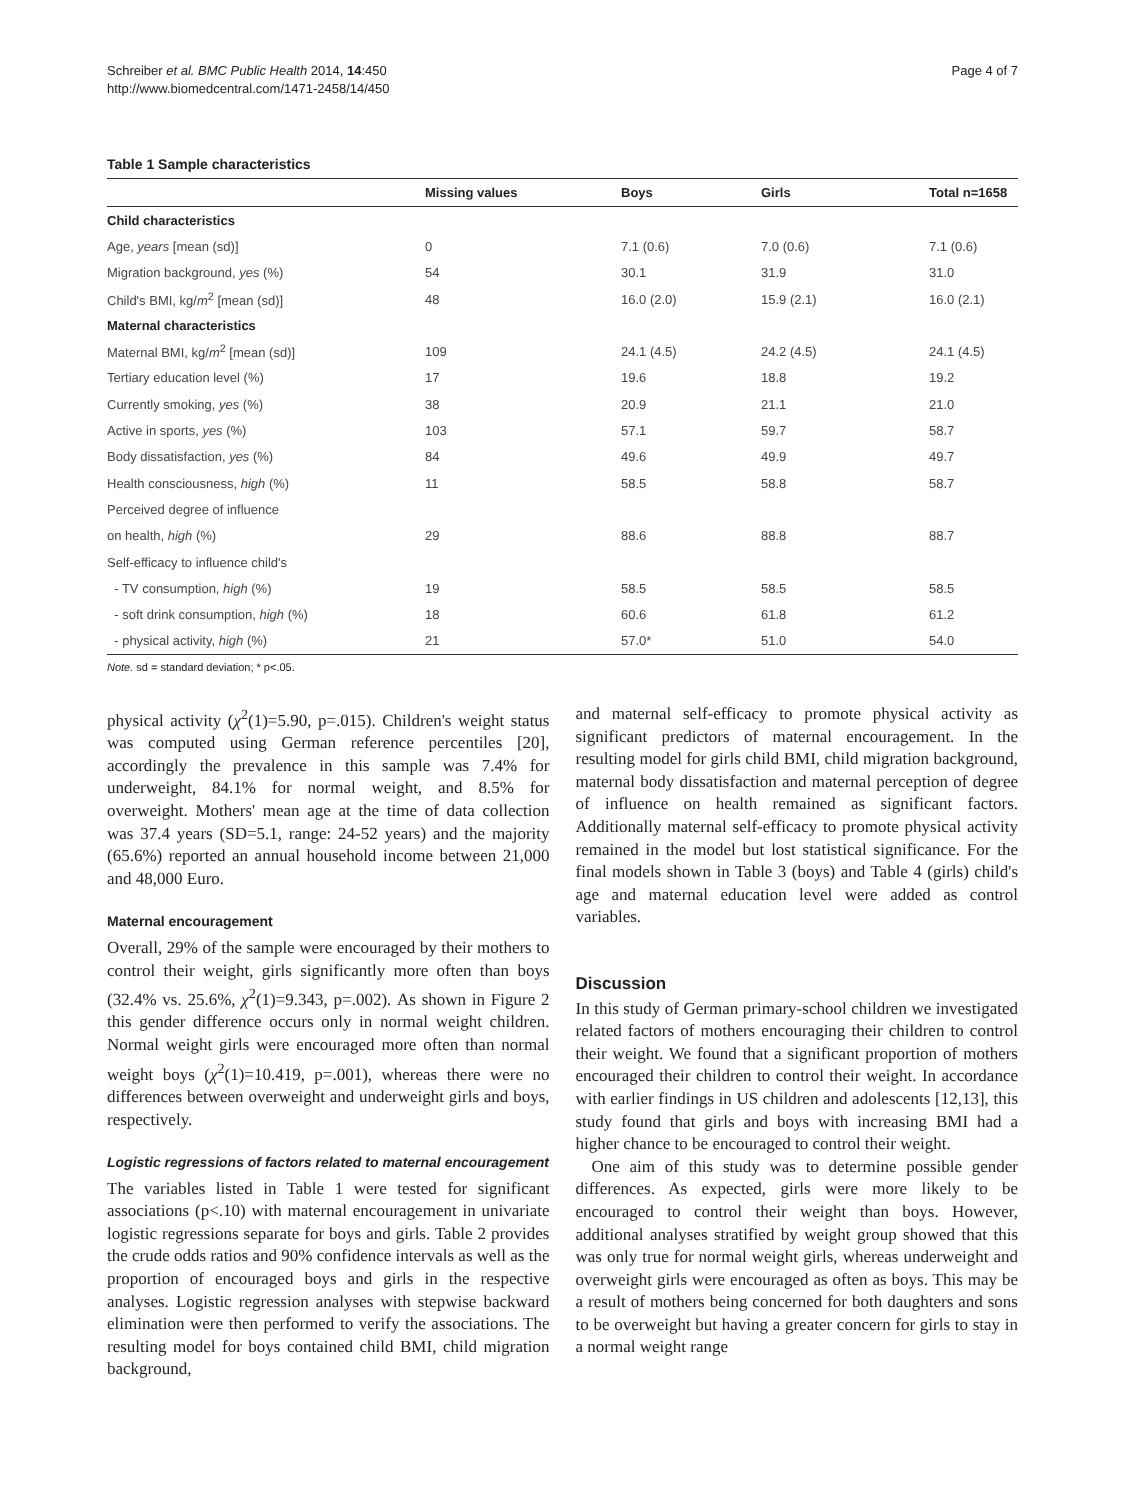Schreiber et al. BMC Public Health 2014, 14:450
http://www.biomedcentral.com/1471-2458/14/450
Page 4 of 7
Table 1 Sample characteristics
| | Missing values | Boys | Girls | Total n=1658 |
| --- | --- | --- | --- | --- |
| Child characteristics | | | | |
| Age, years [mean (sd)] | 0 | 7.1 (0.6) | 7.0 (0.6) | 7.1 (0.6) |
| Migration background, yes (%) | 54 | 30.1 | 31.9 | 31.0 |
| Child's BMI, kg/ m<sup>2</sup> [mean (sd)] | 48 | 16.0 (2.0) | 15.9 (2.1) | 16.0 (2.1) |
| Maternal characteristics | | | | |
| Maternal BMI, kg/ m<sup>2</sup> [mean (sd)] | 109 | 24.1 (4.5) | 24.2 (4.5) | 24.1 (4.5) |
| Tertiary education level (%) | 17 | 19.6 | 18.8 | 19.2 |
| Currently smoking, yes (%) | 38 | 20.9 | 21.1 | 21.0 |
| Active in sports, yes (%) | 103 | 57.1 | 59.7 | 58.7 |
| Body dissatisfaction, yes (%) | 84 | 49.6 | 49.9 | 49.7 |
| Health consciousness, high (%) | 11 | 58.5 | 58.8 | 58.7 |
| Perceived degree of influence | | | | |
| on health, high (%) | 29 | 88.6 | 88.8 | 88.7 |
| Self-efficacy to influence child's | | | | |
| - TV consumption, high (%) | 19 | 58.5 | 58.5 | 58.5 |
| - soft drink consumption, high (%) | 18 | 60.6 | 61.8 | 61.2 |
| - physical activity, high (%) | 21 | 57.0* | 51.0 | 54.0 |
Note. sd = standard deviation; * p<.05.
physical activity (χ<sup>2</sup>(1)=5.90, p=.015). Children's weight status was computed using German reference percentiles [20], accordingly the prevalence in this sample was 7.4% for underweight, 84.1% for normal weight, and 8.5% for overweight. Mothers' mean age at the time of data collection was 37.4 years (SD=5.1, range: 24-52 years) and the majority (65.6%) reported an annual household income between 21,000 and 48,000 Euro.
Maternal encouragement
Overall, 29% of the sample were encouraged by their mothers to control their weight, girls significantly more often than boys (32.4% vs. 25.6%, χ<sup>2</sup>(1)=9.343, p=.002). As shown in Figure 2 this gender difference occurs only in normal weight children. Normal weight girls were encouraged more often than normal weight boys (χ<sup>2</sup>(1)=10.419, p=.001), whereas there were no differences between overweight and underweight girls and boys, respectively.
Logistic regressions of factors related to maternal encouragement
The variables listed in Table 1 were tested for significant associations (p<.10) with maternal encouragement in univariate logistic regressions separate for boys and girls. Table 2 provides the crude odds ratios and 90% confidence intervals as well as the proportion of encouraged boys and girls in the respective analyses. Logistic regression analyses with stepwise backward elimination were then performed to verify the associations. The resulting model for boys contained child BMI, child migration background,
and maternal self-efficacy to promote physical activity as significant predictors of maternal encouragement. In the resulting model for girls child BMI, child migration background, maternal body dissatisfaction and maternal perception of degree of influence on health remained as significant factors. Additionally maternal self-efficacy to promote physical activity remained in the model but lost statistical significance. For the final models shown in Table 3 (boys) and Table 4 (girls) child's age and maternal education level were added as control variables.
Discussion
In this study of German primary-school children we investigated related factors of mothers encouraging their children to control their weight. We found that a significant proportion of mothers encouraged their children to control their weight. In accordance with earlier findings in US children and adolescents [12,13], this study found that girls and boys with increasing BMI had a higher chance to be encouraged to control their weight.
One aim of this study was to determine possible gender differences. As expected, girls were more likely to be encouraged to control their weight than boys. However, additional analyses stratified by weight group showed that this was only true for normal weight girls, whereas underweight and overweight girls were encouraged as often as boys. This may be a result of mothers being concerned for both daughters and sons to be overweight but having a greater concern for girls to stay in a normal weight range